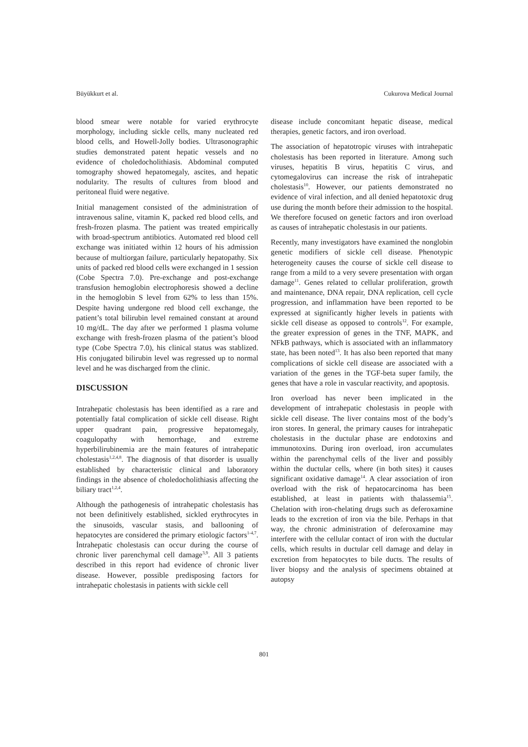Büyükkurt et al. Cukurova Medical Journal
blood smear were notable for varied erythrocyte morphology, including sickle cells, many nucleated red blood cells, and Howell-Jolly bodies. Ultrasonographic studies demonstrated patent hepatic vessels and no evidence of choledocholithiasis. Abdominal computed tomography showed hepatomegaly, ascites, and hepatic nodularity. The results of cultures from blood and peritoneal fluid were negative.
Initial management consisted of the administration of intravenous saline, vitamin K, packed red blood cells, and fresh-frozen plasma. The patient was treated empirically with broad-spectrum antibiotics. Automated red blood cell exchange was initiated within 12 hours of his admission because of multiorgan failure, particularly hepatopathy. Six units of packed red blood cells were exchanged in 1 session (Cobe Spectra 7.0). Pre-exchange and post-exchange transfusion hemoglobin electrophoresis showed a decline in the hemoglobin S level from 62% to less than 15%. Despite having undergone red blood cell exchange, the patient’s total bilirubin level remained constant at around 10 mg/dL. The day after we performed 1 plasma volume exchange with fresh-frozen plasma of the patient’s blood type (Cobe Spectra 7.0), his clinical status was stablized. His conjugated bilirubin level was regressed up to normal level and he was discharged from the clinic.
DISCUSSION
Intrahepatic cholestasis has been identified as a rare and potentially fatal complication of sickle cell disease. Right upper quadrant pain, progressive hepatomegaly, coagulopathy with hemorrhage, and extreme hyperbilirubinemia are the main features of intrahepatic cholestasis<sup>1,2,4,8</sup>. The diagnosis of that disorder is usually established by characteristic clinical and laboratory findings in the absence of choledocholithiasis affecting the biliary tract<sup>1,2,4</sup>.
Although the pathogenesis of intrahepatic cholestasis has not been definitively established, sickled erythrocytes in the sinusoids, vascular stasis, and ballooning of hepatocytes are considered the primary etiologic factors<sup>1-4,7</sup>. İntrahepatic cholestasis can occur during the course of chronic liver parenchymal cell damage<sup>3,9</sup>. All 3 patients described in this report had evidence of chronic liver disease. However, possible predisposing factors for intrahepatic cholestasis in patients with sickle cell
disease include concomitant hepatic disease, medical therapies, genetic factors, and iron overload.
The association of hepatotropic viruses with intrahepatic cholestasis has been reported in literature. Among such viruses, hepatitis B virus, hepatitis C virus, and cytomegalovirus can increase the risk of intrahepatic cholestasis<sup>10</sup>. However, our patients demonstrated no evidence of viral infection, and all denied hepatotoxic drug use during the month before their admission to the hospital. We therefore focused on genetic factors and iron overload as causes of intrahepatic cholestasis in our patients.
Recently, many investigators have examined the nonglobin genetic modifiers of sickle cell disease. Phenotypic heterogeneity causes the course of sickle cell disease to range from a mild to a very severe presentation with organ damage<sup>11</sup>. Genes related to cellular proliferation, growth and maintenance, DNA repair, DNA replication, cell cycle progression, and inflammation have been reported to be expressed at significantly higher levels in patients with sickle cell disease as opposed to controls<sup>12</sup>. For example, the greater expression of genes in the TNF, MAPK, and NFkB pathways, which is associated with an inflammatory state, has been noted<sup>13</sup>. It has also been reported that many complications of sickle cell disease are associated with a variation of the genes in the TGF-beta super family, the genes that have a role in vascular reactivity, and apoptosis.
Iron overload has never been implicated in the development of intrahepatic cholestasis in people with sickle cell disease. The liver contains most of the body’s iron stores. In general, the primary causes for intrahepatic cholestasis in the ductular phase are endotoxins and immunotoxins. During iron overload, iron accumulates within the parenchymal cells of the liver and possibly within the ductular cells, where (in both sites) it causes significant oxidative damage<sup>14</sup>. A clear association of iron overload with the risk of hepatocarcinoma has been established, at least in patients with thalassemia<sup>15</sup>. Chelation with iron-chelating drugs such as deferoxamine leads to the excretion of iron via the bile. Perhaps in that way, the chronic administration of deferoxamine may interfere with the cellular contact of iron with the ductular cells, which results in ductular cell damage and delay in excretion from hepatocytes to bile ducts. The results of liver biopsy and the analysis of specimens obtained at autopsy
801